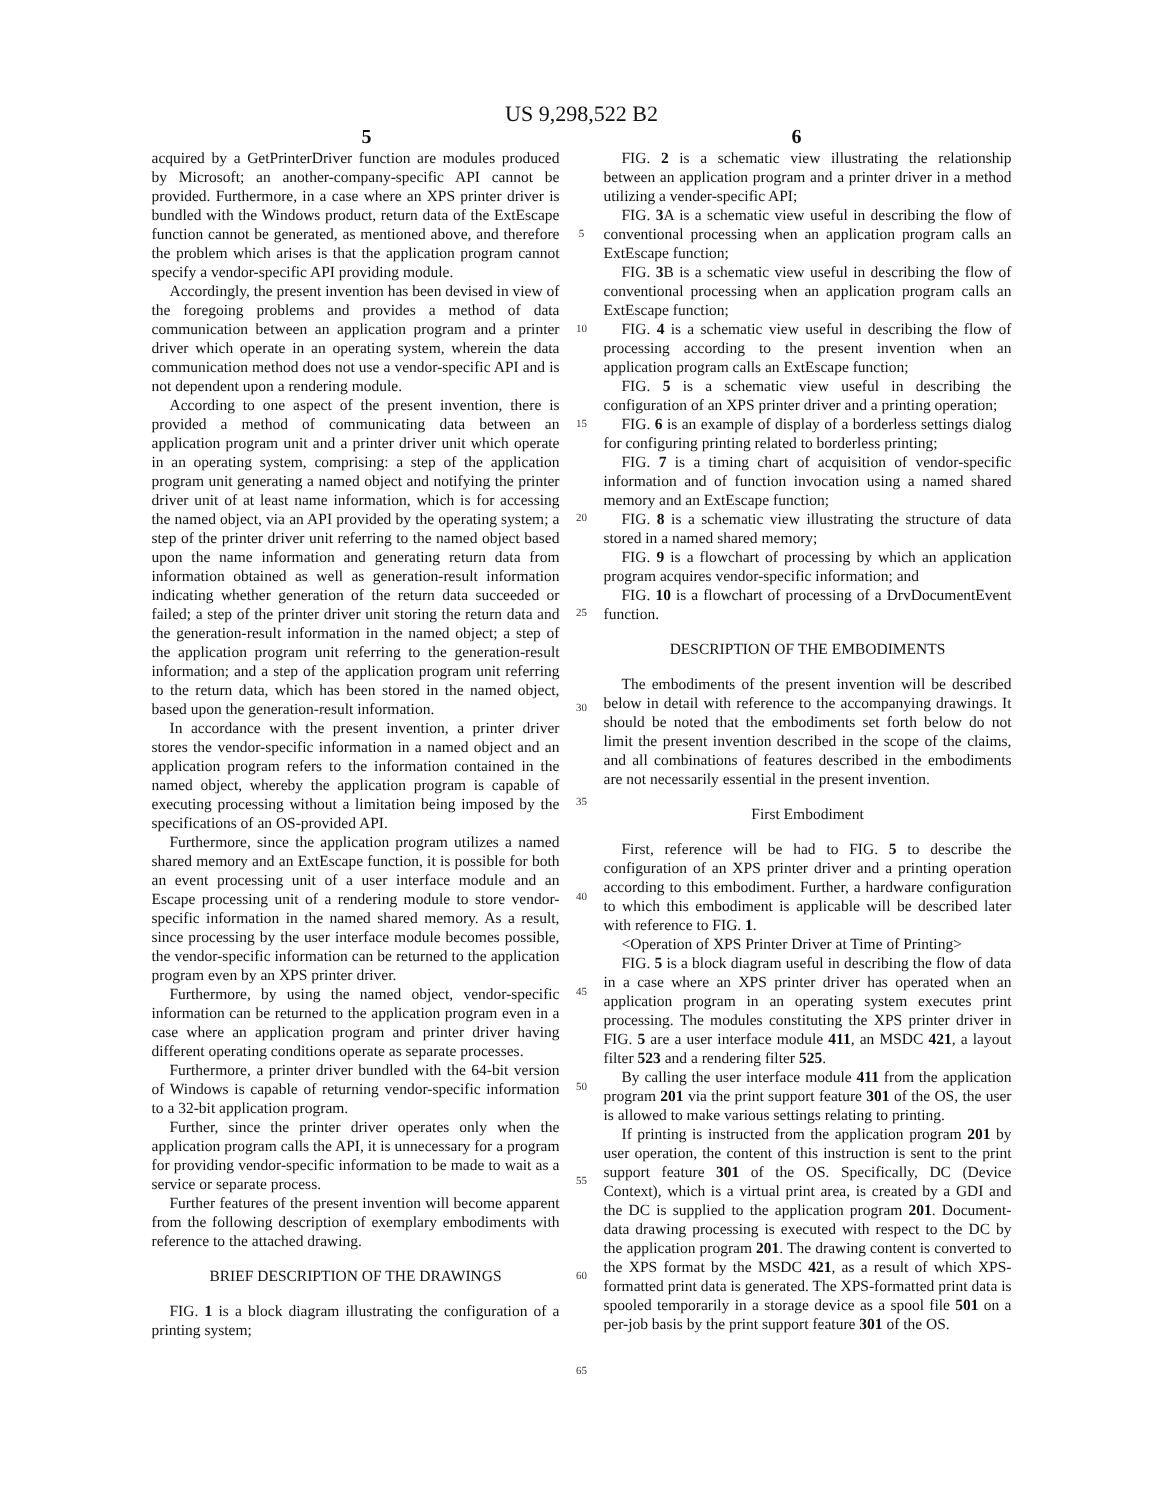US 9,298,522 B2
5 6
acquired by a GetPrinterDriver function are modules produced by Microsoft; an another-company-specific API cannot be provided. Furthermore, in a case where an XPS printer driver is bundled with the Windows product, return data of the ExtEscape function cannot be generated, as mentioned above, and therefore the problem which arises is that the application program cannot specify a vendor-specific API providing module.
Accordingly, the present invention has been devised in view of the foregoing problems and provides a method of data communication between an application program and a printer driver which operate in an operating system, wherein the data communication method does not use a vendor-specific API and is not dependent upon a rendering module.
According to one aspect of the present invention, there is provided a method of communicating data between an application program unit and a printer driver unit which operate in an operating system, comprising: a step of the application program unit generating a named object and notifying the printer driver unit of at least name information, which is for accessing the named object, via an API provided by the operating system; a step of the printer driver unit referring to the named object based upon the name information and generating return data from information obtained as well as generation-result information indicating whether generation of the return data succeeded or failed; a step of the printer driver unit storing the return data and the generation-result information in the named object; a step of the application program unit referring to the generation-result information; and a step of the application program unit referring to the return data, which has been stored in the named object, based upon the generation-result information.
In accordance with the present invention, a printer driver stores the vendor-specific information in a named object and an application program refers to the information contained in the named object, whereby the application program is capable of executing processing without a limitation being imposed by the specifications of an OS-provided API.
Furthermore, since the application program utilizes a named shared memory and an ExtEscape function, it is possible for both an event processing unit of a user interface module and an Escape processing unit of a rendering module to store vendor-specific information in the named shared memory. As a result, since processing by the user interface module becomes possible, the vendor-specific information can be returned to the application program even by an XPS printer driver.
Furthermore, by using the named object, vendor-specific information can be returned to the application program even in a case where an application program and printer driver having different operating conditions operate as separate processes.
Furthermore, a printer driver bundled with the 64-bit version of Windows is capable of returning vendor-specific information to a 32-bit application program.
Further, since the printer driver operates only when the application program calls the API, it is unnecessary for a program for providing vendor-specific information to be made to wait as a service or separate process.
Further features of the present invention will become apparent from the following description of exemplary embodiments with reference to the attached drawing.
BRIEF DESCRIPTION OF THE DRAWINGS
FIG. 1 is a block diagram illustrating the configuration of a printing system;
5
10
15
20
25
30
35
40
45
50
55
60
65
FIG. 2 is a schematic view illustrating the relationship between an application program and a printer driver in a method utilizing a vender-specific API;
FIG. 3 A is a schematic view useful in describing the flow of conventional processing when an application program calls an ExtEscape function;
FIG. 3 B is a schematic view useful in describing the flow of conventional processing when an application program calls an ExtEscape function;
FIG. 4 is a schematic view useful in describing the flow of processing according to the present invention when an application program calls an ExtEscape function;
FIG. 5 is a schematic view useful in describing the configuration of an XPS printer driver and a printing operation;
FIG. 6 is an example of display of a borderless settings dialog for configuring printing related to borderless printing;
FIG. 7 is a timing chart of acquisition of vendor-specific information and of function invocation using a named shared memory and an ExtEscape function;
FIG. 8 is a schematic view illustrating the structure of data stored in a named shared memory;
FIG. 9 is a flowchart of processing by which an application program acquires vendor-specific information; and
FIG. 10 is a flowchart of processing of a DrvDocumentEvent function.
DESCRIPTION OF THE EMBODIMENTS
The embodiments of the present invention will be described below in detail with reference to the accompanying drawings. It should be noted that the embodiments set forth below do not limit the present invention described in the scope of the claims, and all combinations of features described in the embodiments are not necessarily essential in the present invention.
First Embodiment
First, reference will be had to FIG. 5 to describe the configuration of an XPS printer driver and a printing operation according to this embodiment. Further, a hardware configuration to which this embodiment is applicable will be described later with reference to FIG. 1.
<Operation of XPS Printer Driver at Time of Printing>
FIG. 5 is a block diagram useful in describing the flow of data in a case where an XPS printer driver has operated when an application program in an operating system executes print processing. The modules constituting the XPS printer driver in FIG. 5 are a user interface module 411, an MSDC 421, a layout filter 523 and a rendering filter 525.
By calling the user interface module 411 from the application program 201 via the print support feature 301 of the OS, the user is allowed to make various settings relating to printing.
If printing is instructed from the application program 201 by user operation, the content of this instruction is sent to the print support feature 301 of the OS. Specifically, DC (Device Context), which is a virtual print area, is created by a GDI and the DC is supplied to the application program 201. Document-data drawing processing is executed with respect to the DC by the application program 201. The drawing content is converted to the XPS format by the MSDC 421, as a result of which XPS-formatted print data is generated. The XPS-formatted print data is spooled temporarily in a storage device as a spool file 501 on a per-job basis by the print support feature 301 of the OS.